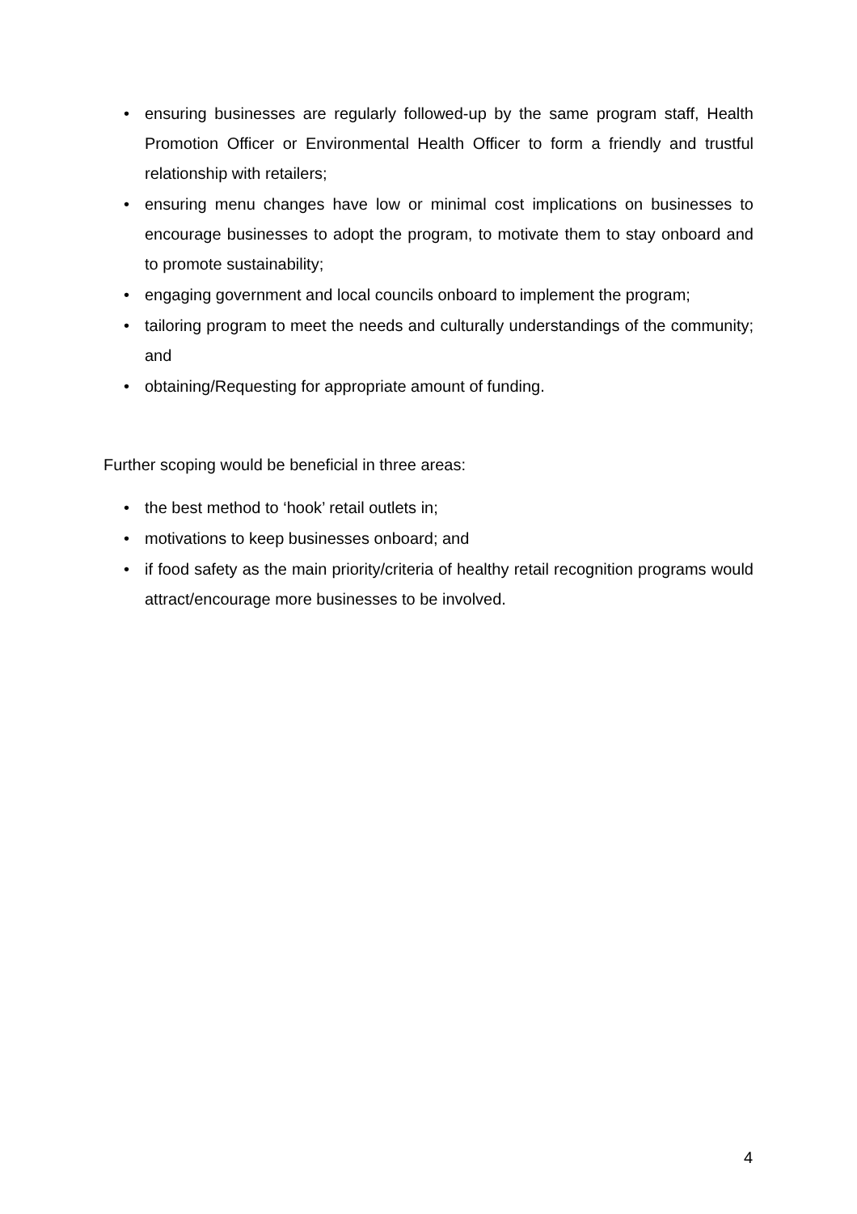• ensuring businesses are regularly followed-up by the same program staff, Health Promotion Officer or Environmental Health Officer to form a friendly and trustful relationship with retailers;
• ensuring menu changes have low or minimal cost implications on businesses to encourage businesses to adopt the program, to motivate them to stay onboard and to promote sustainability;
• engaging government and local councils onboard to implement the program;
• tailoring program to meet the needs and culturally understandings of the community; and
• obtaining/Requesting for appropriate amount of funding.
Further scoping would be beneficial in three areas:
• the best method to ‘hook’ retail outlets in;
• motivations to keep businesses onboard; and
• if food safety as the main priority/criteria of healthy retail recognition programs would attract/encourage more businesses to be involved.
4